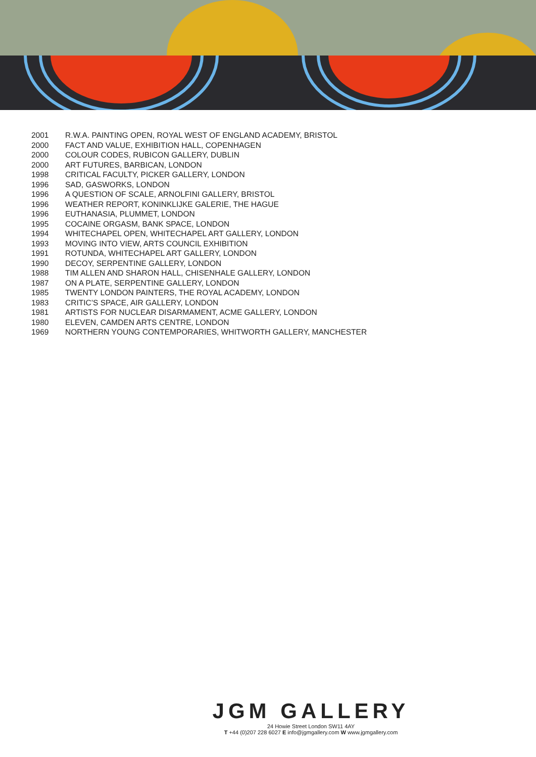2001 R.W.A. PAINTING OPEN, ROYAL WEST OF ENGLAND ACADEMY, BRISTOL
2000 FACT AND VALUE, EXHIBITION HALL, COPENHAGEN
2000 COLOUR CODES, RUBICON GALLERY, DUBLIN
2000 ART FUTURES, BARBICAN, LONDON
1998 CRITICAL FACULTY, PICKER GALLERY, LONDON
1996 SAD, GASWORKS, LONDON
1996 A QUESTION OF SCALE, ARNOLFINI GALLERY, BRISTOL
1996 WEATHER REPORT, KONINKLIJKE GALERIE, THE HAGUE
1996 EUTHANASIA, PLUMMET, LONDON
1995 COCAINE ORGASM, BANK SPACE, LONDON
1994 WHITECHAPEL OPEN, WHITECHAPEL ART GALLERY, LONDON
1993 MOVING INTO VIEW, ARTS COUNCIL EXHIBITION
1991 ROTUNDA, WHITECHAPEL ART GALLERY, LONDON
1990 DECOY, SERPENTINE GALLERY, LONDON
1988 TIM ALLEN AND SHARON HALL, CHISENHALE GALLERY, LONDON
1987 ON A PLATE, SERPENTINE GALLERY, LONDON
1985 TWENTY LONDON PAINTERS, THE ROYAL ACADEMY, LONDON
1983 CRITIC’S SPACE, AIR GALLERY, LONDON
1981 ARTISTS FOR NUCLEAR DISARMAMENT, ACME GALLERY, LONDON
1980 ELEVEN, CAMDEN ARTS CENTRE, LONDON
1969 NORTHERN YOUNG CONTEMPORARIES, WHITWORTH GALLERY, MANCHESTER
JGM GALLERY
24 Howie Street London SW11 4AY
T +44 (0)207 228 6027 E info@jgmgallery.com W www.jgmgallery.com